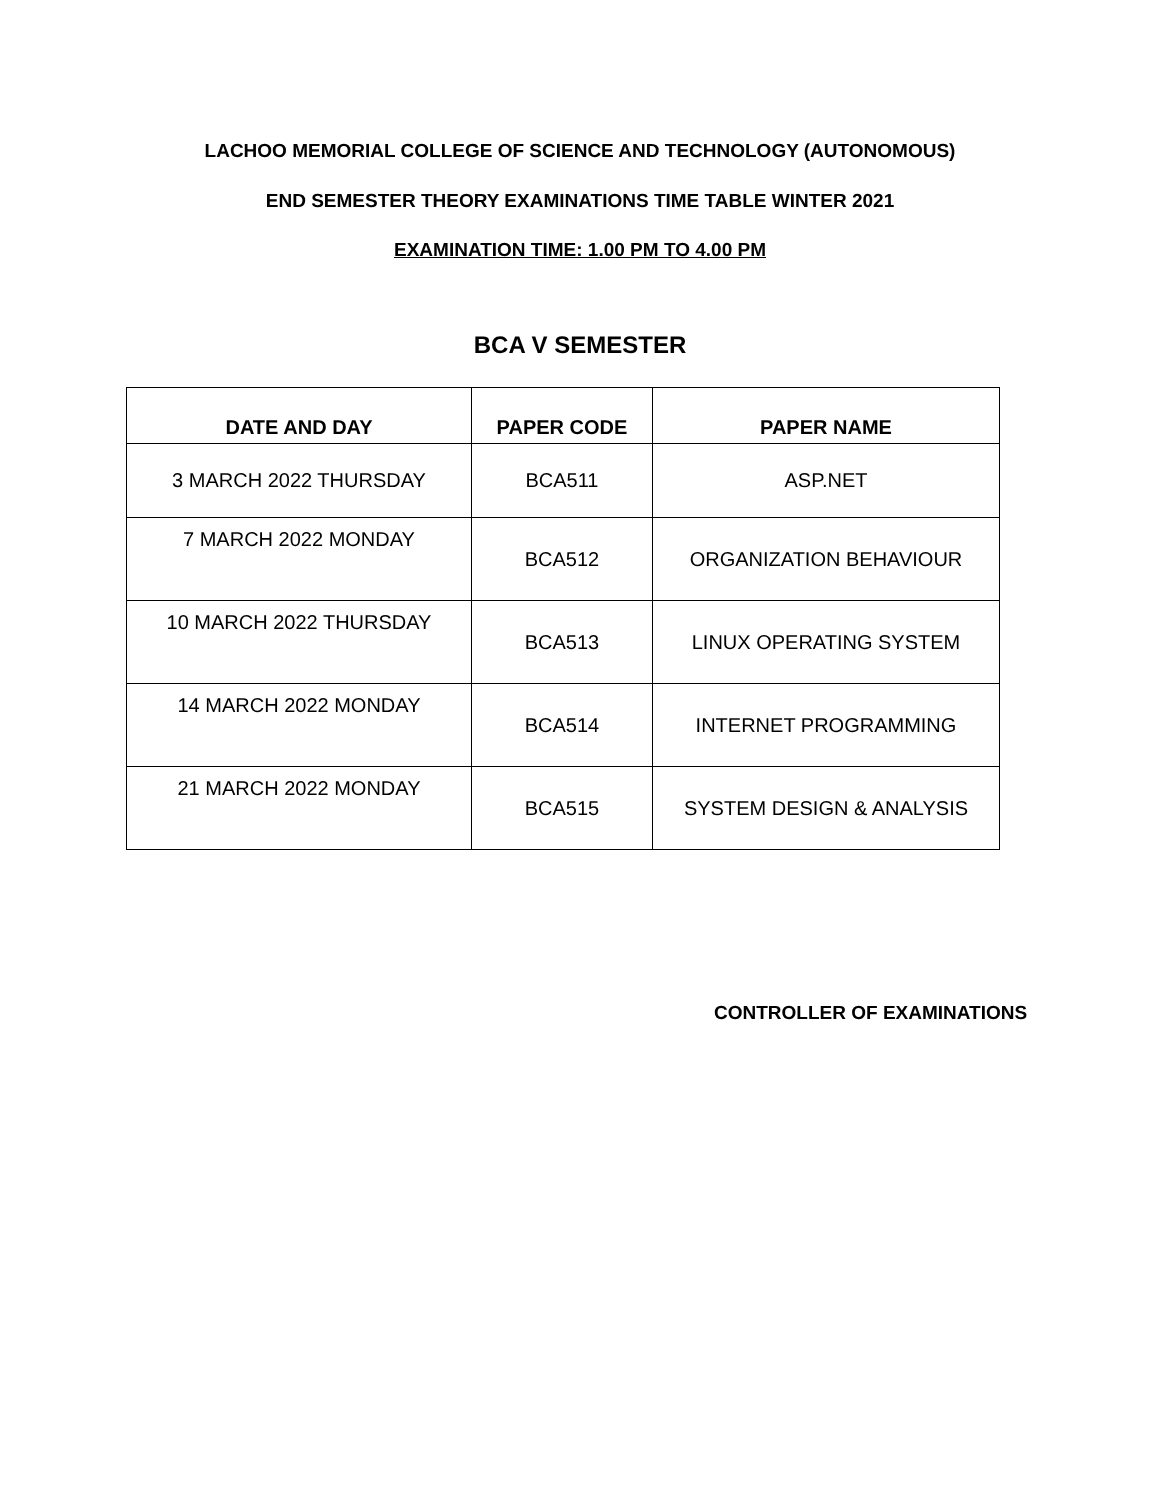LACHOO MEMORIAL COLLEGE OF SCIENCE AND TECHNOLOGY (AUTONOMOUS)
END SEMESTER THEORY EXAMINATIONS TIME TABLE WINTER 2021
EXAMINATION TIME: 1.00 PM TO 4.00 PM
BCA V SEMESTER
| DATE AND DAY | PAPER CODE | PAPER NAME |
| --- | --- | --- |
| 3 MARCH 2022 THURSDAY | BCA511 | ASP.NET |
| 7 MARCH 2022 MONDAY | BCA512 | ORGANIZATION BEHAVIOUR |
| 10 MARCH 2022 THURSDAY | BCA513 | LINUX OPERATING SYSTEM |
| 14 MARCH 2022 MONDAY | BCA514 | INTERNET PROGRAMMING |
| 21 MARCH 2022 MONDAY | BCA515 | SYSTEM DESIGN & ANALYSIS |
CONTROLLER OF EXAMINATIONS